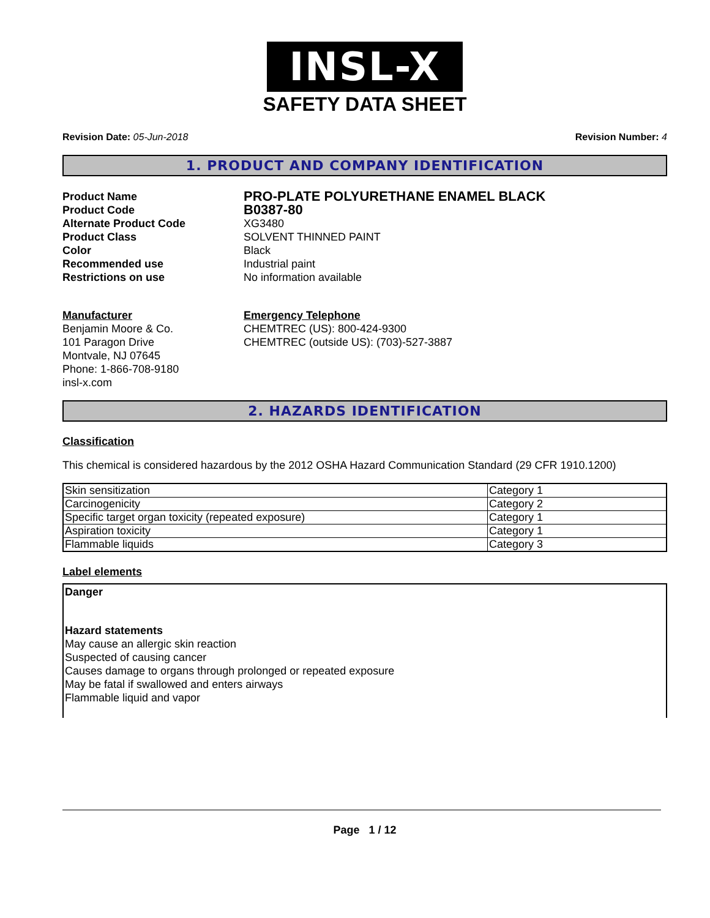INSL-X
SAFETY DATA SHEET
Revision Date: 05-Jun-2018 Revision Number: 4
1. PRODUCT AND COMPANY IDENTIFICATION
Product Name
PRO-PLATE POLYURETHANE ENAMEL BLACK
Product Code
B0387-80
Alternate Product Code
XG3480
Product Class
SOLVENT THINNED PAINT
Color
Black
Recommended use
Industrial paint
Restrictions on use
No information available
Manufacturer
Benjamin Moore & Co.
101 Paragon Drive
Montvale, NJ 07645
Phone: 1-866-708-9180
insl-x.com
Emergency Telephone
CHEMTREC (US): 800-424-9300
CHEMTREC (outside US): (703)-527-3887
2. HAZARDS IDENTIFICATION
Classification
This chemical is considered hazardous by the 2012 OSHA Hazard Communication Standard (29 CFR 1910.1200)
| Skin sensitization | Category 1 |
| Carcinogenicity | Category 2 |
| Specific target organ toxicity (repeated exposure) | Category 1 |
| Aspiration toxicity | Category 1 |
| Flammable liquids | Category 3 |
Label elements
Danger
Hazard statements
May cause an allergic skin reaction
Suspected of causing cancer
Causes damage to organs through prolonged or repeated exposure
May be fatal if swallowed and enters airways
Flammable liquid and vapor
Page 1 / 12